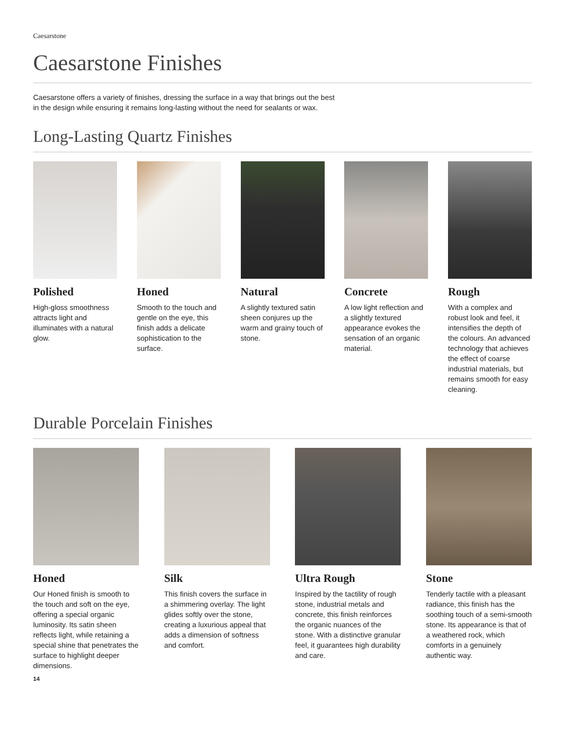Caesarstone
Caesarstone Finishes
Caesarstone offers a variety of finishes, dressing the surface in a way that brings out the best in the design while ensuring it remains long-lasting without the need for sealants or wax.
Long-Lasting Quartz Finishes
Polished
High-gloss smoothness attracts light and illuminates with a natural glow.
Honed
Smooth to the touch and gentle on the eye, this finish adds a delicate sophistication to the surface.
Natural
A slightly textured satin sheen conjures up the warm and grainy touch of stone.
Concrete
A low light reflection and a slightly textured appearance evokes the sensation of an organic material.
Rough
With a complex and robust look and feel, it intensifies the depth of the colours. An advanced technology that achieves the effect of coarse industrial materials, but remains smooth for easy cleaning.
Durable Porcelain Finishes
Honed
Our Honed finish is smooth to the touch and soft on the eye, offering a special organic luminosity. Its satin sheen reflects light, while retaining a special shine that penetrates the surface to highlight deeper dimensions.
Silk
This finish covers the surface in a shimmering overlay. The light glides softly over the stone, creating a luxurious appeal that adds a dimension of softness and comfort.
Ultra Rough
Inspired by the tactility of rough stone, industrial metals and concrete, this finish reinforces the organic nuances of the stone. With a distinctive granular feel, it guarantees high durability and care.
Stone
Tenderly tactile with a pleasant radiance, this finish has the soothing touch of a semi-smooth stone. Its appearance is that of a weathered rock, which comforts in a genuinely authentic way.
14